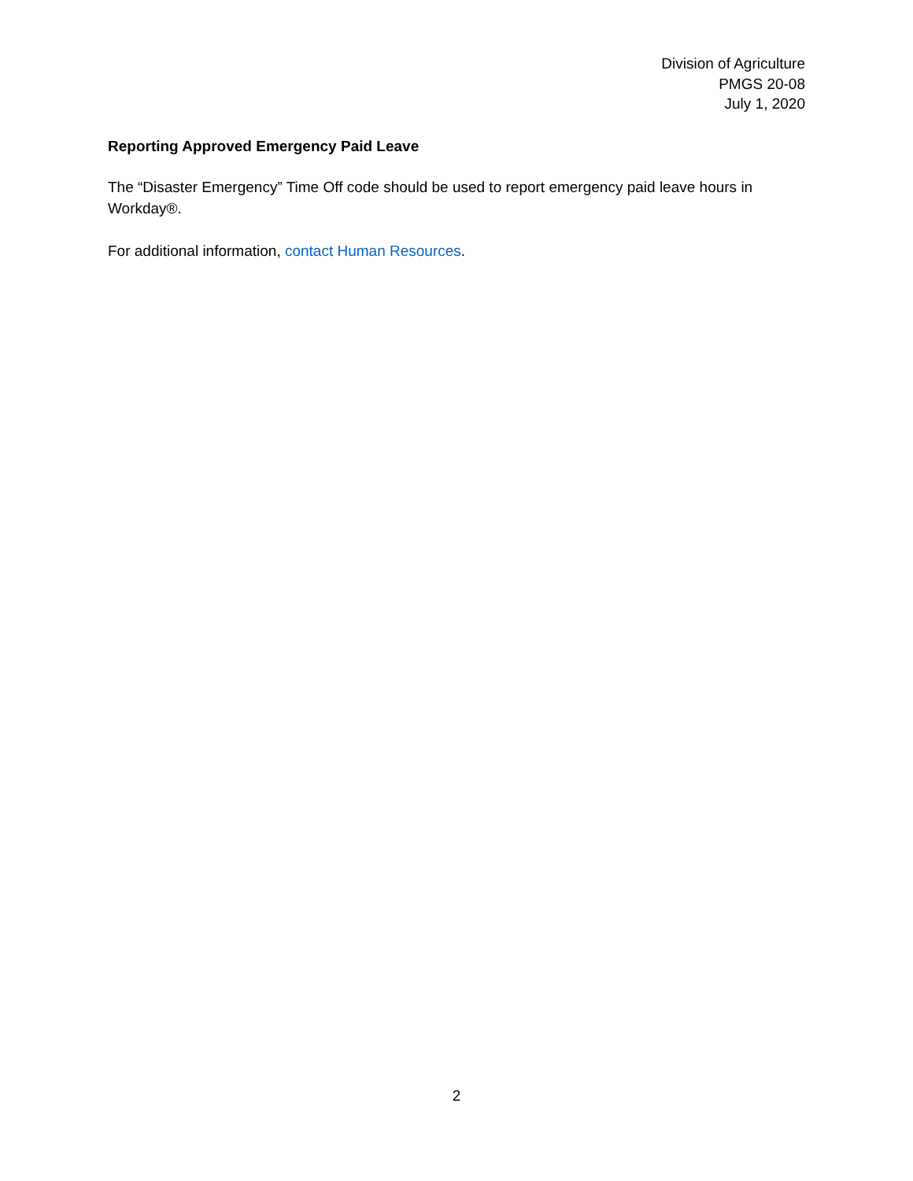Division of Agriculture
PMGS 20-08
July 1, 2020
Reporting Approved Emergency Paid Leave
The “Disaster Emergency” Time Off code should be used to report emergency paid leave hours in Workday®.
For additional information, contact Human Resources.
2